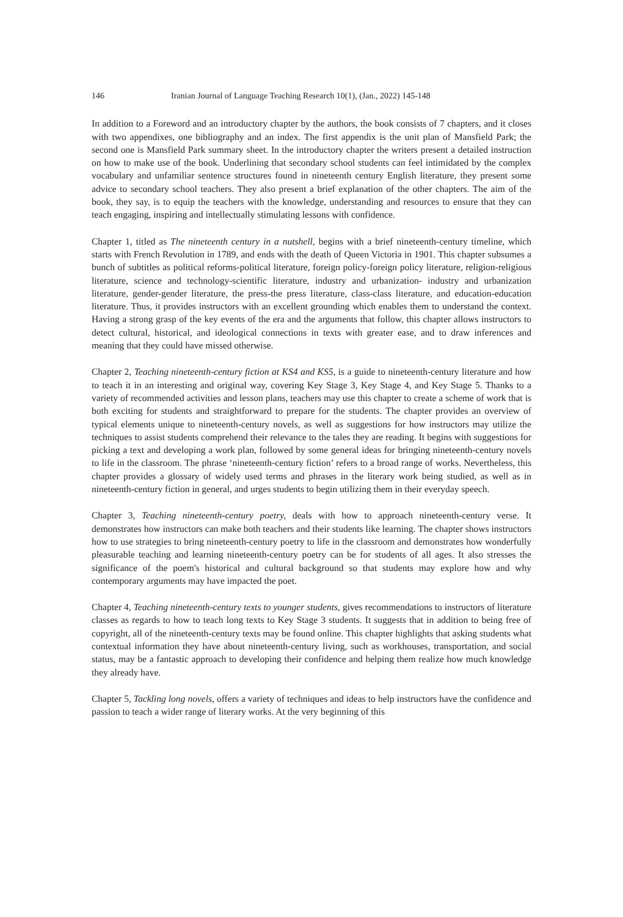146 Iranian Journal of Language Teaching Research 10(1), (Jan., 2022) 145-148
In addition to a Foreword and an introductory chapter by the authors, the book consists of 7 chapters, and it closes with two appendixes, one bibliography and an index. The first appendix is the unit plan of Mansfield Park; the second one is Mansfield Park summary sheet. In the introductory chapter the writers present a detailed instruction on how to make use of the book. Underlining that secondary school students can feel intimidated by the complex vocabulary and unfamiliar sentence structures found in nineteenth century English literature, they present some advice to secondary school teachers. They also present a brief explanation of the other chapters. The aim of the book, they say, is to equip the teachers with the knowledge, understanding and resources to ensure that they can teach engaging, inspiring and intellectually stimulating lessons with confidence.
Chapter 1, titled as The nineteenth century in a nutshell, begins with a brief nineteenth-century timeline, which starts with French Revolution in 1789, and ends with the death of Queen Victoria in 1901. This chapter subsumes a bunch of subtitles as political reforms-political literature, foreign policy-foreign policy literature, religion-religious literature, science and technology-scientific literature, industry and urbanization- industry and urbanization literature, gender-gender literature, the press-the press literature, class-class literature, and education-education literature. Thus, it provides instructors with an excellent grounding which enables them to understand the context. Having a strong grasp of the key events of the era and the arguments that follow, this chapter allows instructors to detect cultural, historical, and ideological connections in texts with greater ease, and to draw inferences and meaning that they could have missed otherwise.
Chapter 2, Teaching nineteenth-century fiction at KS4 and KS5, is a guide to nineteenth-century literature and how to teach it in an interesting and original way, covering Key Stage 3, Key Stage 4, and Key Stage 5. Thanks to a variety of recommended activities and lesson plans, teachers may use this chapter to create a scheme of work that is both exciting for students and straightforward to prepare for the students. The chapter provides an overview of typical elements unique to nineteenth-century novels, as well as suggestions for how instructors may utilize the techniques to assist students comprehend their relevance to the tales they are reading. It begins with suggestions for picking a text and developing a work plan, followed by some general ideas for bringing nineteenth-century novels to life in the classroom. The phrase ‘nineteenth-century fiction’ refers to a broad range of works. Nevertheless, this chapter provides a glossary of widely used terms and phrases in the literary work being studied, as well as in nineteenth-century fiction in general, and urges students to begin utilizing them in their everyday speech.
Chapter 3, Teaching nineteenth-century poetry, deals with how to approach nineteenth-century verse. It demonstrates how instructors can make both teachers and their students like learning. The chapter shows instructors how to use strategies to bring nineteenth-century poetry to life in the classroom and demonstrates how wonderfully pleasurable teaching and learning nineteenth-century poetry can be for students of all ages. It also stresses the significance of the poem's historical and cultural background so that students may explore how and why contemporary arguments may have impacted the poet.
Chapter 4, Teaching nineteenth-century texts to younger students, gives recommendations to instructors of literature classes as regards to how to teach long texts to Key Stage 3 students. It suggests that in addition to being free of copyright, all of the nineteenth-century texts may be found online. This chapter highlights that asking students what contextual information they have about nineteenth-century living, such as workhouses, transportation, and social status, may be a fantastic approach to developing their confidence and helping them realize how much knowledge they already have.
Chapter 5, Tackling long novels, offers a variety of techniques and ideas to help instructors have the confidence and passion to teach a wider range of literary works. At the very beginning of this